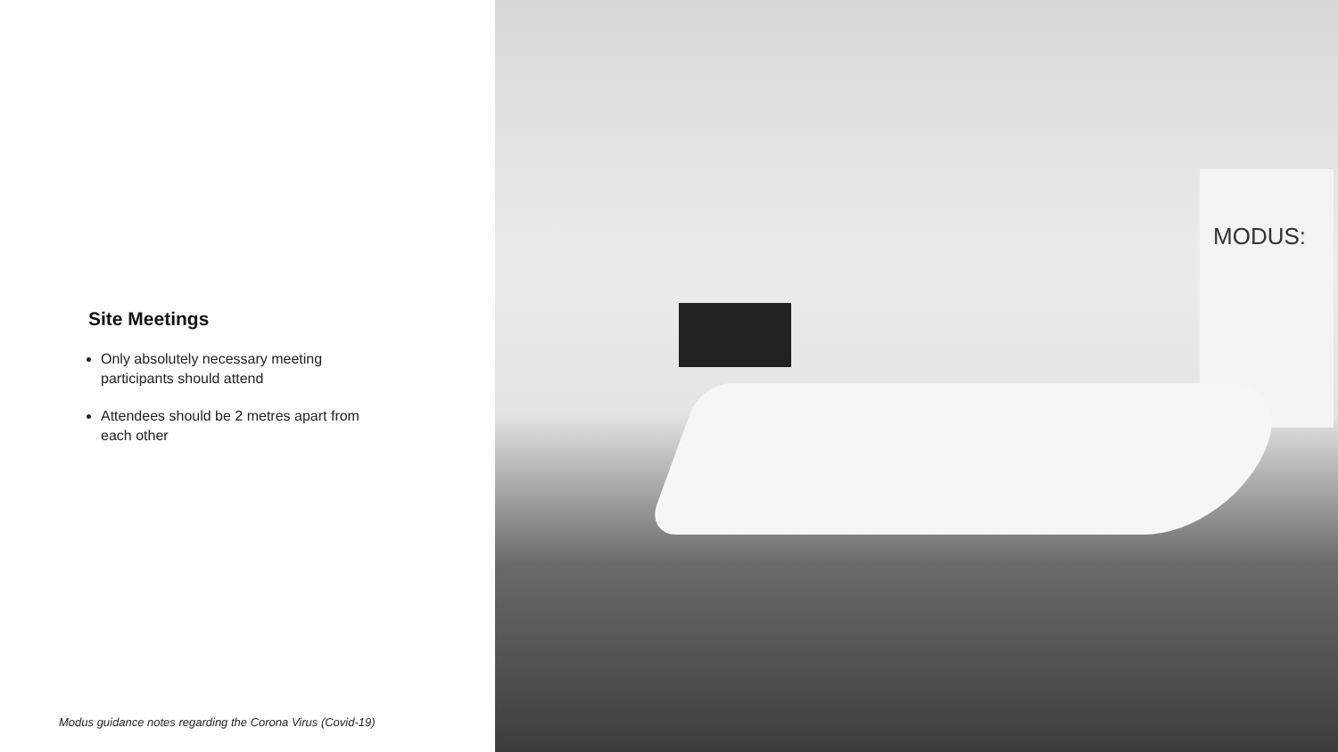Site Meetings
Only absolutely necessary meeting participants should attend
Attendees should be 2 metres apart from each other
Modus guidance notes regarding the Corona Virus (Covid-19)
MODUS: